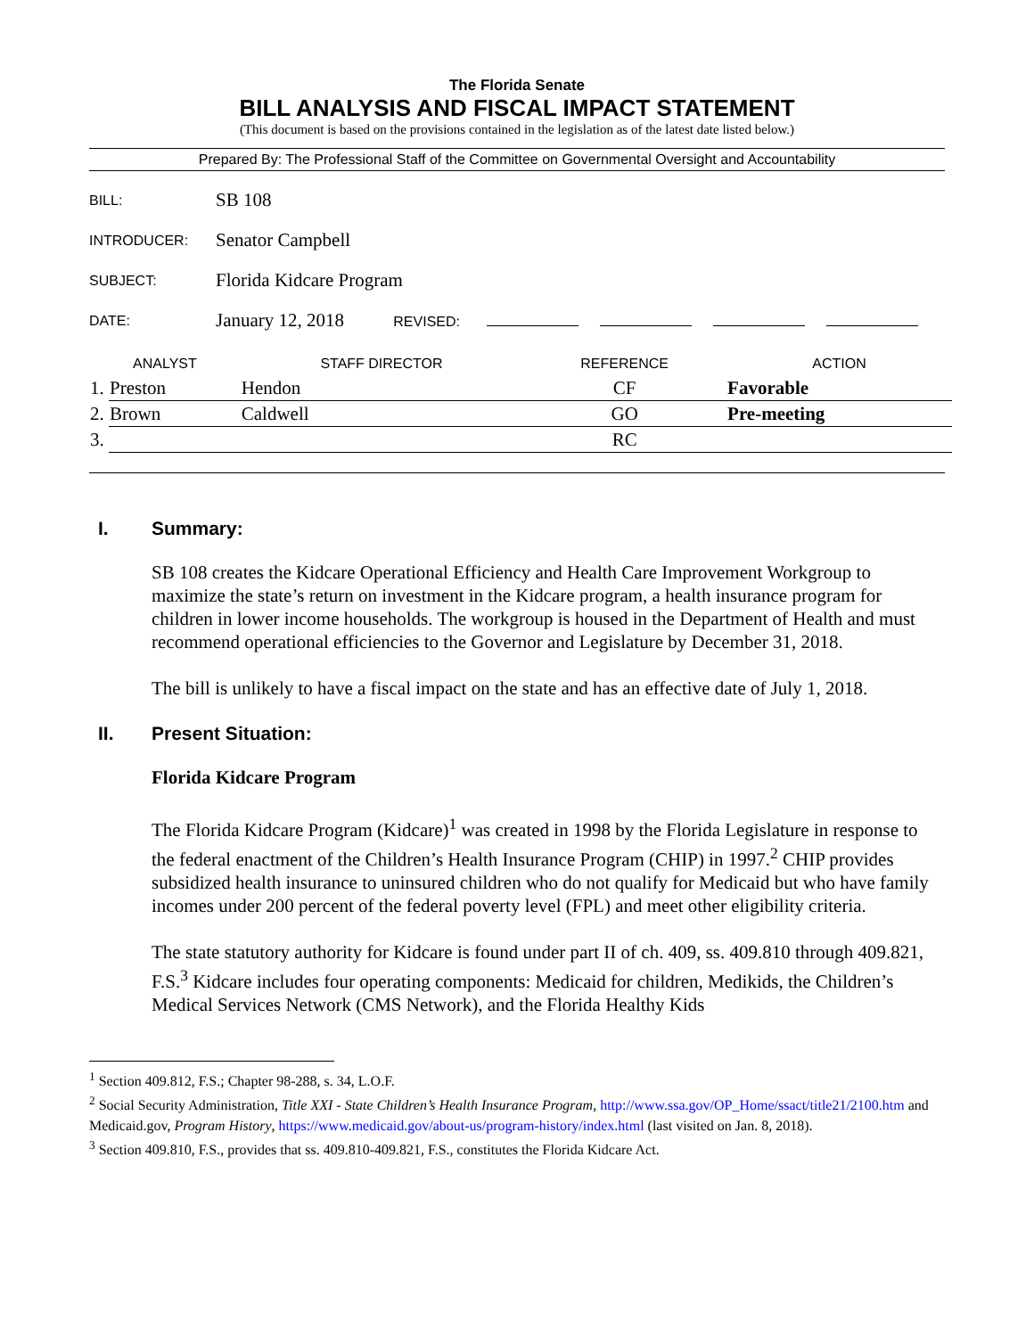The Florida Senate
BILL ANALYSIS AND FISCAL IMPACT STATEMENT
(This document is based on the provisions contained in the legislation as of the latest date listed below.)
Prepared By: The Professional Staff of the Committee on Governmental Oversight and Accountability
| BILL: | SB 108 |
| INTRODUCER: | Senator Campbell |
| SUBJECT: | Florida Kidcare Program |
| DATE: | January 12, 2018 REVISED: |
| ANALYST | | STAFF DIRECTOR | REFERENCE | ACTION |
| --- | --- | --- | --- | --- |
| 1. | Preston | Hendon | CF | Favorable |
| 2. | Brown | Caldwell | GO | Pre-meeting |
| 3. | | | RC | |
I. Summary:
SB 108 creates the Kidcare Operational Efficiency and Health Care Improvement Workgroup to maximize the state’s return on investment in the Kidcare program, a health insurance program for children in lower income households. The workgroup is housed in the Department of Health and must recommend operational efficiencies to the Governor and Legislature by December 31, 2018.
The bill is unlikely to have a fiscal impact on the state and has an effective date of July 1, 2018.
II. Present Situation:
Florida Kidcare Program
The Florida Kidcare Program (Kidcare)<sup>1</sup> was created in 1998 by the Florida Legislature in response to the federal enactment of the Children’s Health Insurance Program (CHIP) in 1997.<sup>2</sup> CHIP provides subsidized health insurance to uninsured children who do not qualify for Medicaid but who have family incomes under 200 percent of the federal poverty level (FPL) and meet other eligibility criteria.
The state statutory authority for Kidcare is found under part II of ch. 409, ss. 409.810 through 409.821, F.S.<sup>3</sup> Kidcare includes four operating components: Medicaid for children, Medikids, the Children’s Medical Services Network (CMS Network), and the Florida Healthy Kids
<sup>1</sup> Section 409.812, F.S.; Chapter 98-288, s. 34, L.O.F.
<sup>2</sup> Social Security Administration, Title XXI - State Children’s Health Insurance Program, http://www.ssa.gov/OP_Home/ssact/title21/2100.htm and Medicaid.gov, Program History, https://www.medicaid.gov/about-us/program-history/index.html (last visited on Jan. 8, 2018).
<sup>3</sup> Section 409.810, F.S., provides that ss. 409.810-409.821, F.S., constitutes the Florida Kidcare Act.